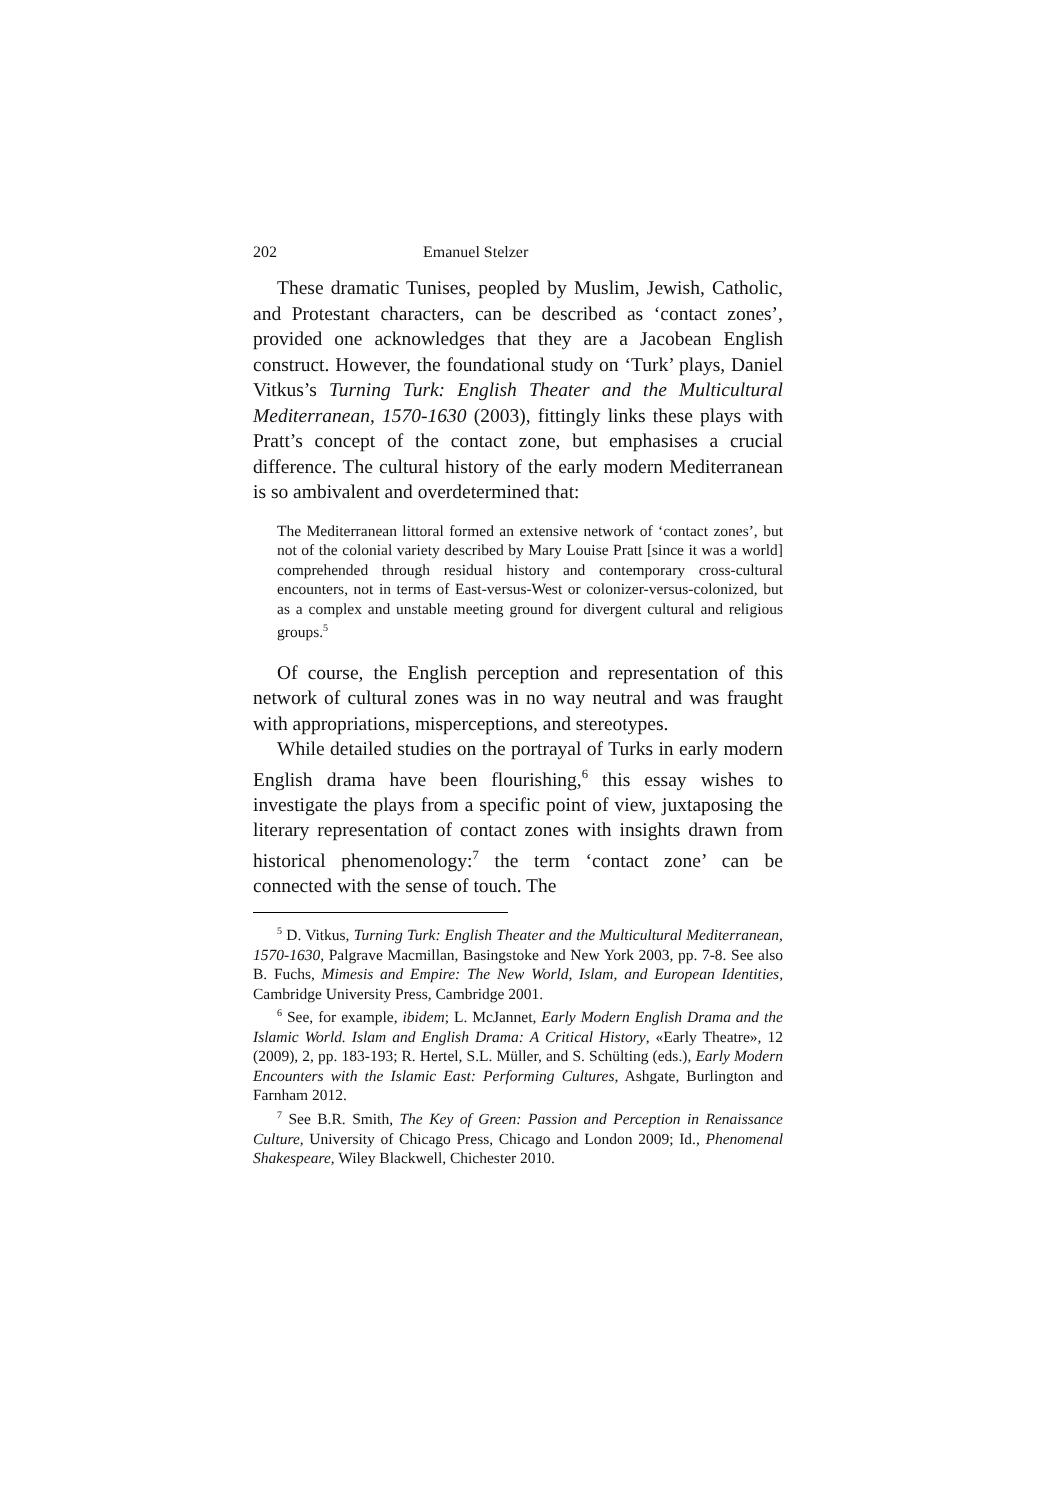202 Emanuel Stelzer
These dramatic Tunises, peopled by Muslim, Jewish, Catholic, and Protestant characters, can be described as ‘contact zones’, provided one acknowledges that they are a Jacobean English construct. However, the foundational study on ‘Turk’ plays, Daniel Vitkus’s Turning Turk: English Theater and the Multicultural Mediterranean, 1570-1630 (2003), fittingly links these plays with Pratt’s concept of the contact zone, but emphasises a crucial difference. The cultural history of the early modern Mediterranean is so ambivalent and overdetermined that:
The Mediterranean littoral formed an extensive network of ‘contact zones’, but not of the colonial variety described by Mary Louise Pratt [since it was a world] comprehended through residual history and contemporary cross-cultural encounters, not in terms of East-versus-West or colonizer-versus-colonized, but as a complex and unstable meeting ground for divergent cultural and religious groups.<sup>5</sup>
Of course, the English perception and representation of this network of cultural zones was in no way neutral and was fraught with appropriations, misperceptions, and stereotypes.
While detailed studies on the portrayal of Turks in early modern English drama have been flourishing,<sup>6</sup> this essay wishes to investigate the plays from a specific point of view, juxtaposing the literary representation of contact zones with insights drawn from historical phenomenology:<sup>7</sup> the term ‘contact zone’ can be connected with the sense of touch. The
<sup>5</sup> D. Vitkus, Turning Turk: English Theater and the Multicultural Mediterranean, 1570-1630, Palgrave Macmillan, Basingstoke and New York 2003, pp. 7-8. See also B. Fuchs, Mimesis and Empire: The New World, Islam, and European Identities, Cambridge University Press, Cambridge 2001.
<sup>6</sup> See, for example, ibidem; L. McJannet, Early Modern English Drama and the Islamic World. Islam and English Drama: A Critical History, «Early Theatre», 12 (2009), 2, pp. 183-193; R. Hertel, S.L. Müller, and S. Schülting (eds.), Early Modern Encounters with the Islamic East: Performing Cultures, Ashgate, Burlington and Farnham 2012.
<sup>7</sup> See B.R. Smith, The Key of Green: Passion and Perception in Renaissance Culture, University of Chicago Press, Chicago and London 2009; Id., Phenomenal Shakespeare, Wiley Blackwell, Chichester 2010.